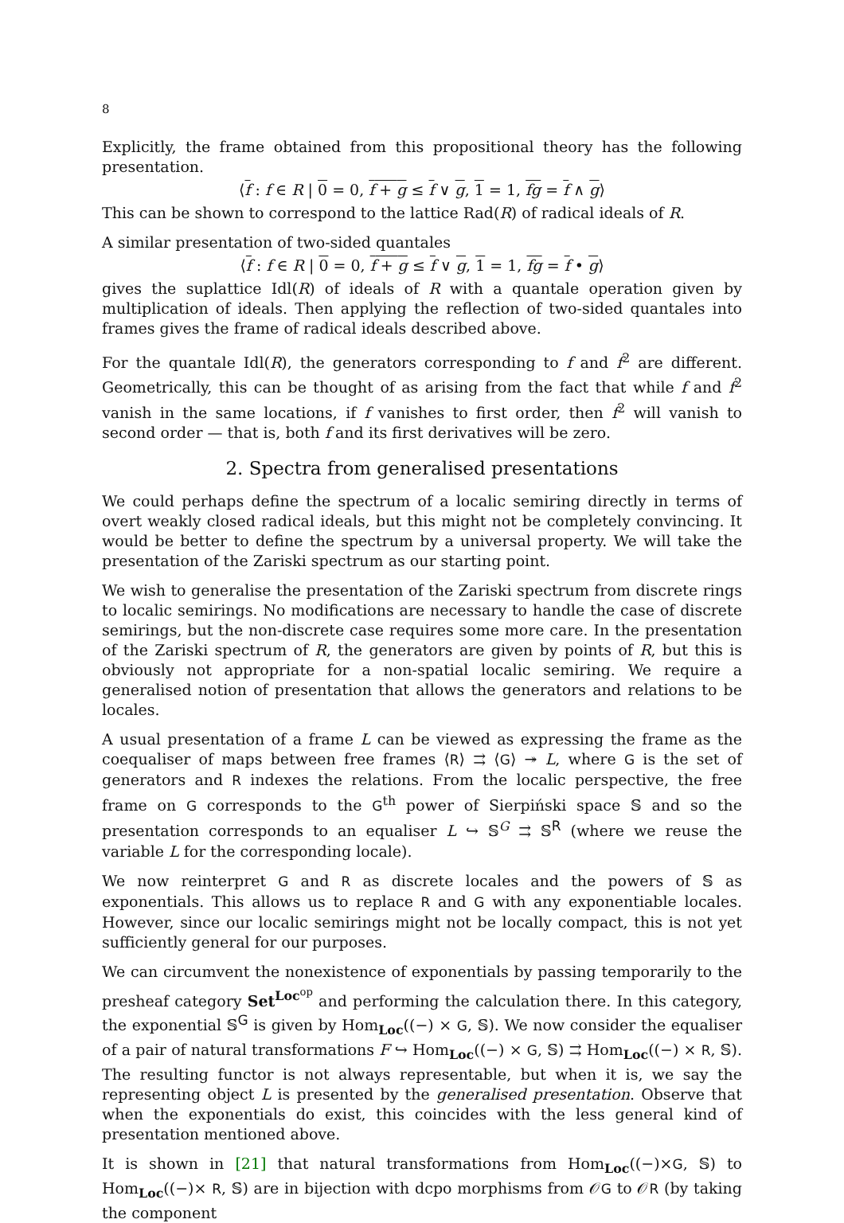8
Explicitly, the frame obtained from this propositional theory has the following presentation.
⟨f : f ∈ R | 0 = 0, f + g ≤ f ∨ g, 1 = 1, fg = f ∧ g⟩
This can be shown to correspond to the lattice Rad(R) of radical ideals of R.
A similar presentation of two-sided quantales
⟨f : f ∈ R | 0 = 0, f + g ≤ f ∨ g, 1 = 1, fg = f • g⟩
gives the suplattice Idl(R) of ideals of R with a quantale operation given by multiplication of ideals. Then applying the reflection of two-sided quantales into frames gives the frame of radical ideals described above.
For the quantale Idl(R), the generators corresponding to f and f<sup>2</sup> are different. Geometrically, this can be thought of as arising from the fact that while f and f<sup>2</sup> vanish in the same locations, if f vanishes to first order, then f<sup>2</sup> will vanish to second order — that is, both f and its first derivatives will be zero.
2. Spectra from generalised presentations
We could perhaps define the spectrum of a localic semiring directly in terms of overt weakly closed radical ideals, but this might not be completely convincing. It would be better to define the spectrum by a universal property. We will take the presentation of the Zariski spectrum as our starting point.
We wish to generalise the presentation of the Zariski spectrum from discrete rings to localic semirings. No modifications are necessary to handle the case of discrete semirings, but the non-discrete case requires some more care. In the presentation of the Zariski spectrum of R, the generators are given by points of R, but this is obviously not appropriate for a non-spatial localic semiring. We require a generalised notion of presentation that allows the generators and relations to be locales.
A usual presentation of a frame L can be viewed as expressing the frame as the coequaliser of maps between free frames ⟨R⟩ ⇉ ⟨G⟩ ↠ L, where G is the set of generators and R indexes the relations. From the localic perspective, the free frame on G corresponds to the G<sup>th</sup> power of Sierpiński space 𝕊 and so the presentation corresponds to an equaliser L ↪ 𝕊<sup>G</sup> ⇉ 𝕊<sup>R</sup> (where we reuse the variable L for the corresponding locale).
We now reinterpret G and R as discrete locales and the powers of 𝕊 as exponentials. This allows us to replace R and G with any exponentiable locales. However, since our localic semirings might not be locally compact, this is not yet sufficiently general for our purposes.
We can circumvent the nonexistence of exponentials by passing temporarily to the presheaf category Set<sup>Loc<sup>op</sup></sup> and performing the calculation there. In this category, the exponential 𝕊<sup>G</sup> is given by Hom<sub>Loc</sub>((−) × G, 𝕊). We now consider the equaliser of a pair of natural transformations F ↪ Hom<sub>Loc</sub>((−) × G, 𝕊) ⇉ Hom<sub>Loc</sub>((−) × R, 𝕊). The resulting functor is not always representable, but when it is, we say the representing object L is presented by the generalised presentation. Observe that when the exponentials do exist, this coincides with the less general kind of presentation mentioned above.
It is shown in [21] that natural transformations from Hom<sub>Loc</sub>((−)×G, 𝕊) to Hom<sub>Loc</sub>((−)× R, 𝕊) are in bijection with dcpo morphisms from 𝒪G to 𝒪R (by taking the component